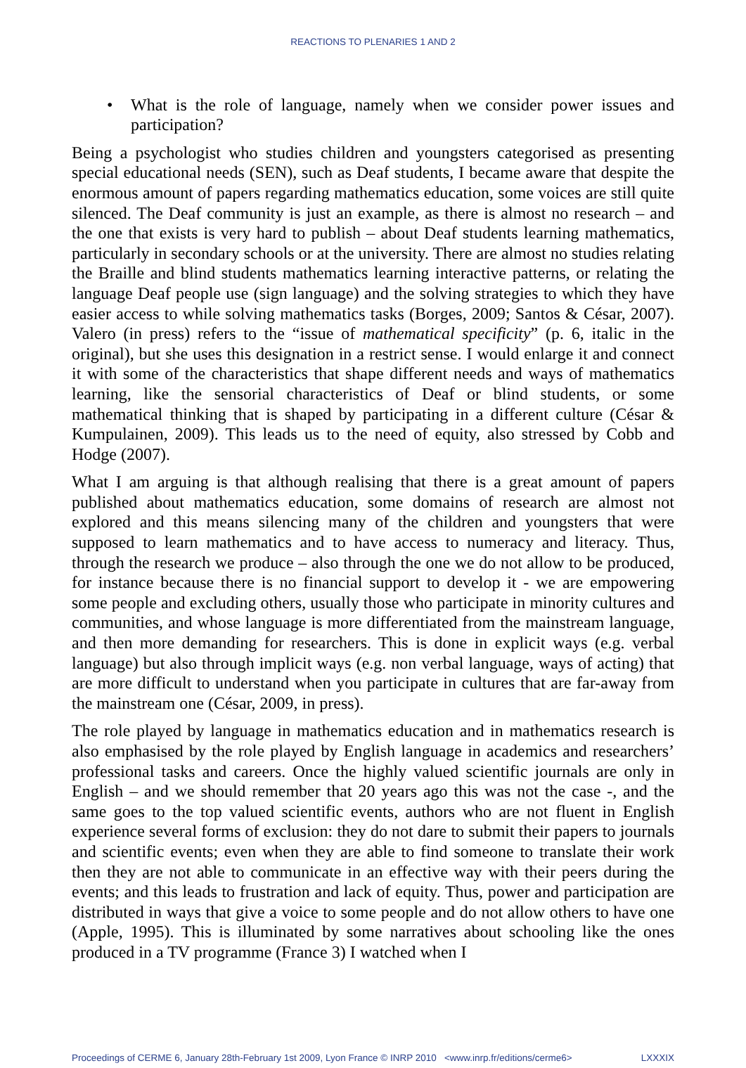REACTIONS TO PLENARIES 1 AND 2
• What is the role of language, namely when we consider power issues and participation?
Being a psychologist who studies children and youngsters categorised as presenting special educational needs (SEN), such as Deaf students, I became aware that despite the enormous amount of papers regarding mathematics education, some voices are still quite silenced. The Deaf community is just an example, as there is almost no research – and the one that exists is very hard to publish – about Deaf students learning mathematics, particularly in secondary schools or at the university. There are almost no studies relating the Braille and blind students mathematics learning interactive patterns, or relating the language Deaf people use (sign language) and the solving strategies to which they have easier access to while solving mathematics tasks (Borges, 2009; Santos & César, 2007). Valero (in press) refers to the “issue of mathematical specificity” (p. 6, italic in the original), but she uses this designation in a restrict sense. I would enlarge it and connect it with some of the characteristics that shape different needs and ways of mathematics learning, like the sensorial characteristics of Deaf or blind students, or some mathematical thinking that is shaped by participating in a different culture (César & Kumpulainen, 2009). This leads us to the need of equity, also stressed by Cobb and Hodge (2007).
What I am arguing is that although realising that there is a great amount of papers published about mathematics education, some domains of research are almost not explored and this means silencing many of the children and youngsters that were supposed to learn mathematics and to have access to numeracy and literacy. Thus, through the research we produce – also through the one we do not allow to be produced, for instance because there is no financial support to develop it - we are empowering some people and excluding others, usually those who participate in minority cultures and communities, and whose language is more differentiated from the mainstream language, and then more demanding for researchers. This is done in explicit ways (e.g. verbal language) but also through implicit ways (e.g. non verbal language, ways of acting) that are more difficult to understand when you participate in cultures that are far-away from the mainstream one (César, 2009, in press).
The role played by language in mathematics education and in mathematics research is also emphasised by the role played by English language in academics and researchers’ professional tasks and careers. Once the highly valued scientific journals are only in English – and we should remember that 20 years ago this was not the case -, and the same goes to the top valued scientific events, authors who are not fluent in English experience several forms of exclusion: they do not dare to submit their papers to journals and scientific events; even when they are able to find someone to translate their work then they are not able to communicate in an effective way with their peers during the events; and this leads to frustration and lack of equity. Thus, power and participation are distributed in ways that give a voice to some people and do not allow others to have one (Apple, 1995). This is illuminated by some narratives about schooling like the ones produced in a TV programme (France 3) I watched when I
Proceedings of CERME 6, January 28th-February 1st 2009, Lyon France © INRP 2010 <www.inrp.fr/editions/cerme6> LXXXIX